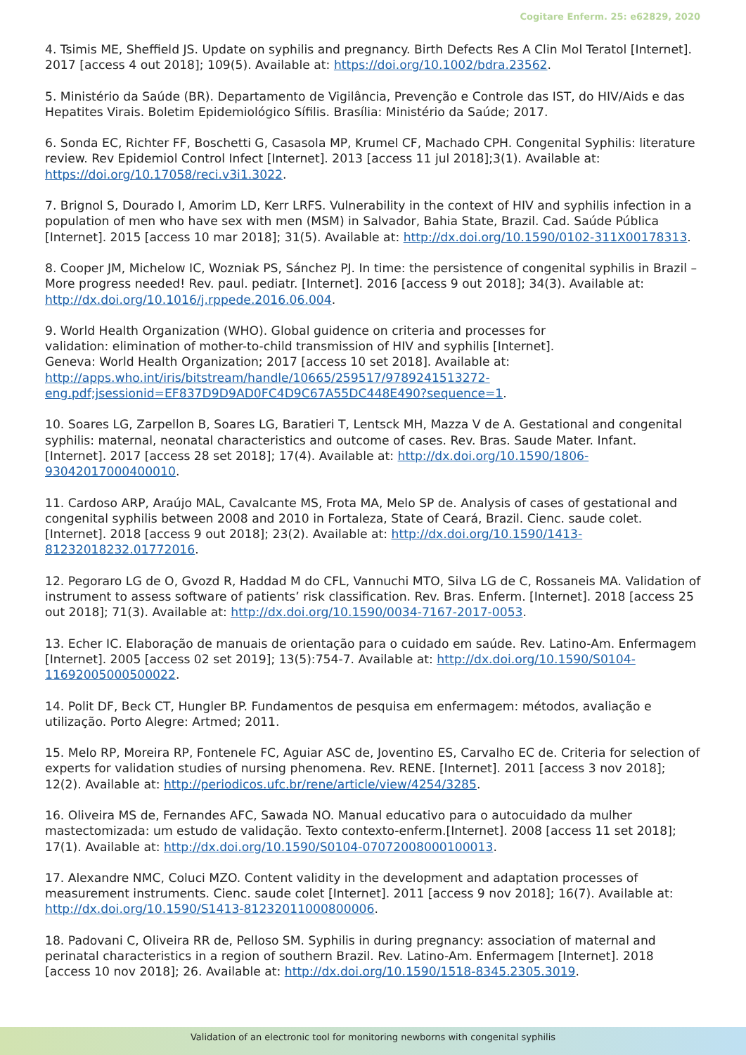Cogitare Enferm. 25: e62829, 2020
4. Tsimis ME, Sheffield JS. Update on syphilis and pregnancy. Birth Defects Res A Clin Mol Teratol [Internet]. 2017 [access 4 out 2018]; 109(5). Available at: https://doi.org/10.1002/bdra.23562.
5. Ministério da Saúde (BR). Departamento de Vigilância, Prevenção e Controle das IST, do HIV/Aids e das Hepatites Virais. Boletim Epidemiológico Sífilis. Brasília: Ministério da Saúde; 2017.
6. Sonda EC, Richter FF, Boschetti G, Casasola MP, Krumel CF, Machado CPH. Congenital Syphilis: literature review. Rev Epidemiol Control Infect [Internet]. 2013 [access 11 jul 2018];3(1). Available at: https://doi.org/10.17058/reci.v3i1.3022.
7. Brignol S, Dourado I, Amorim LD, Kerr LRFS. Vulnerability in the context of HIV and syphilis infection in a population of men who have sex with men (MSM) in Salvador, Bahia State, Brazil. Cad. Saúde Pública [Internet]. 2015 [access 10 mar 2018]; 31(5). Available at: http://dx.doi.org/10.1590/0102-311X00178313.
8. Cooper JM, Michelow IC, Wozniak PS, Sánchez PJ. In time: the persistence of congenital syphilis in Brazil – More progress needed! Rev. paul. pediatr. [Internet]. 2016 [access 9 out 2018]; 34(3). Available at: http://dx.doi.org/10.1016/j.rppede.2016.06.004.
9. World Health Organization (WHO). Global guidence on criteria and processes for validation: elimination of mother-to-child transmission of HIV and syphilis [Internet]. Geneva: World Health Organization; 2017 [access 10 set 2018]. Available at: http://apps.who.int/iris/bitstream/handle/10665/259517/9789241513272-eng.pdf;jsessionid=EF837D9D9AD0FC4D9C67A55DC448E490?sequence=1.
10. Soares LG, Zarpellon B, Soares LG, Baratieri T, Lentsck MH, Mazza V de A. Gestational and congenital syphilis: maternal, neonatal characteristics and outcome of cases. Rev. Bras. Saude Mater. Infant. [Internet]. 2017 [access 28 set 2018]; 17(4). Available at: http://dx.doi.org/10.1590/1806-93042017000400010.
11. Cardoso ARP, Araújo MAL, Cavalcante MS, Frota MA, Melo SP de. Analysis of cases of gestational and congenital syphilis between 2008 and 2010 in Fortaleza, State of Ceará, Brazil. Cienc. saude colet. [Internet]. 2018 [access 9 out 2018]; 23(2). Available at: http://dx.doi.org/10.1590/1413-81232018232.01772016.
12. Pegoraro LG de O, Gvozd R, Haddad M do CFL, Vannuchi MTO, Silva LG de C, Rossaneis MA. Validation of instrument to assess software of patients’ risk classification. Rev. Bras. Enferm. [Internet]. 2018 [access 25 out 2018]; 71(3). Available at: http://dx.doi.org/10.1590/0034-7167-2017-0053.
13. Echer IC. Elaboração de manuais de orientação para o cuidado em saúde. Rev. Latino-Am. Enfermagem [Internet]. 2005 [access 02 set 2019]; 13(5):754-7. Available at: http://dx.doi.org/10.1590/S0104-11692005000500022.
14. Polit DF, Beck CT, Hungler BP. Fundamentos de pesquisa em enfermagem: métodos, avaliação e utilização. Porto Alegre: Artmed; 2011.
15. Melo RP, Moreira RP, Fontenele FC, Aguiar ASC de, Joventino ES, Carvalho EC de. Criteria for selection of experts for validation studies of nursing phenomena. Rev. RENE. [Internet]. 2011 [access 3 nov 2018]; 12(2). Available at: http://periodicos.ufc.br/rene/article/view/4254/3285.
16. Oliveira MS de, Fernandes AFC, Sawada NO. Manual educativo para o autocuidado da mulher mastectomizada: um estudo de validação. Texto contexto-enferm.[Internet]. 2008 [access 11 set 2018]; 17(1). Available at: http://dx.doi.org/10.1590/S0104-07072008000100013.
17. Alexandre NMC, Coluci MZO. Content validity in the development and adaptation processes of measurement instruments. Cienc. saude colet [Internet]. 2011 [access 9 nov 2018]; 16(7). Available at: http://dx.doi.org/10.1590/S1413-81232011000800006.
18. Padovani C, Oliveira RR de, Pelloso SM. Syphilis in during pregnancy: association of maternal and perinatal characteristics in a region of southern Brazil. Rev. Latino-Am. Enfermagem [Internet]. 2018 [access 10 nov 2018]; 26. Available at: http://dx.doi.org/10.1590/1518-8345.2305.3019.
Validation of an electronic tool for monitoring newborns with congenital syphilis